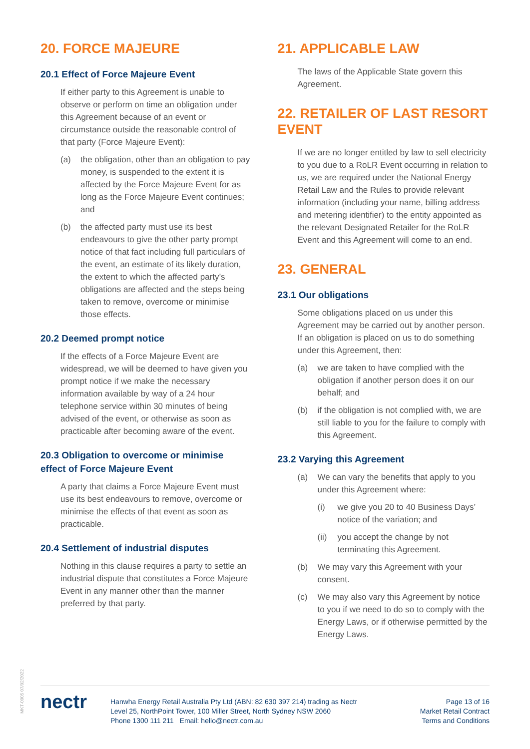20. FORCE MAJEURE
20.1 Effect of Force Majeure Event
If either party to this Agreement is unable to observe or perform on time an obligation under this Agreement because of an event or circumstance outside the reasonable control of that party (Force Majeure Event):
(a) the obligation, other than an obligation to pay money, is suspended to the extent it is affected by the Force Majeure Event for as long as the Force Majeure Event continues; and
(b) the affected party must use its best endeavours to give the other party prompt notice of that fact including full particulars of the event, an estimate of its likely duration, the extent to which the affected party’s obligations are affected and the steps being taken to remove, overcome or minimise those effects.
20.2 Deemed prompt notice
If the effects of a Force Majeure Event are widespread, we will be deemed to have given you prompt notice if we make the necessary information available by way of a 24 hour telephone service within 30 minutes of being advised of the event, or otherwise as soon as practicable after becoming aware of the event.
20.3 Obligation to overcome or minimise effect of Force Majeure Event
A party that claims a Force Majeure Event must use its best endeavours to remove, overcome or minimise the effects of that event as soon as practicable.
20.4 Settlement of industrial disputes
Nothing in this clause requires a party to settle an industrial dispute that constitutes a Force Majeure Event in any manner other than the manner preferred by that party.
21. APPLICABLE LAW
The laws of the Applicable State govern this Agreement.
22. RETAILER OF LAST RESORT EVENT
If we are no longer entitled by law to sell electricity to you due to a RoLR Event occurring in relation to us, we are required under the National Energy Retail Law and the Rules to provide relevant information (including your name, billing address and metering identifier) to the entity appointed as the relevant Designated Retailer for the RoLR Event and this Agreement will come to an end.
23. GENERAL
23.1 Our obligations
Some obligations placed on us under this Agreement may be carried out by another person. If an obligation is placed on us to do something under this Agreement, then:
(a) we are taken to have complied with the obligation if another person does it on our behalf; and
(b) if the obligation is not complied with, we are still liable to you for the failure to comply with this Agreement.
23.2 Varying this Agreement
(a) We can vary the benefits that apply to you under this Agreement where:
(i) we give you 20 to 40 Business Days’ notice of the variation; and
(ii) you accept the change by not terminating this Agreement.
(b) We may vary this Agreement with your consent.
(c) We may also vary this Agreement by notice to you if we need to do so to comply with the Energy Laws, or if otherwise permitted by the Energy Laws.
MKT-0005 07/02/2022
nectr
Hanwha Energy Retail Australia Pty Ltd (ABN: 82 630 397 214) trading as Nectr
Level 25, NorthPoint Tower, 100 Miller Street, North Sydney NSW 2060
Phone 1300 111 211 Email: hello@nectr.com.au
Page 13 of 16
Market Retail Contract
Terms and Conditions